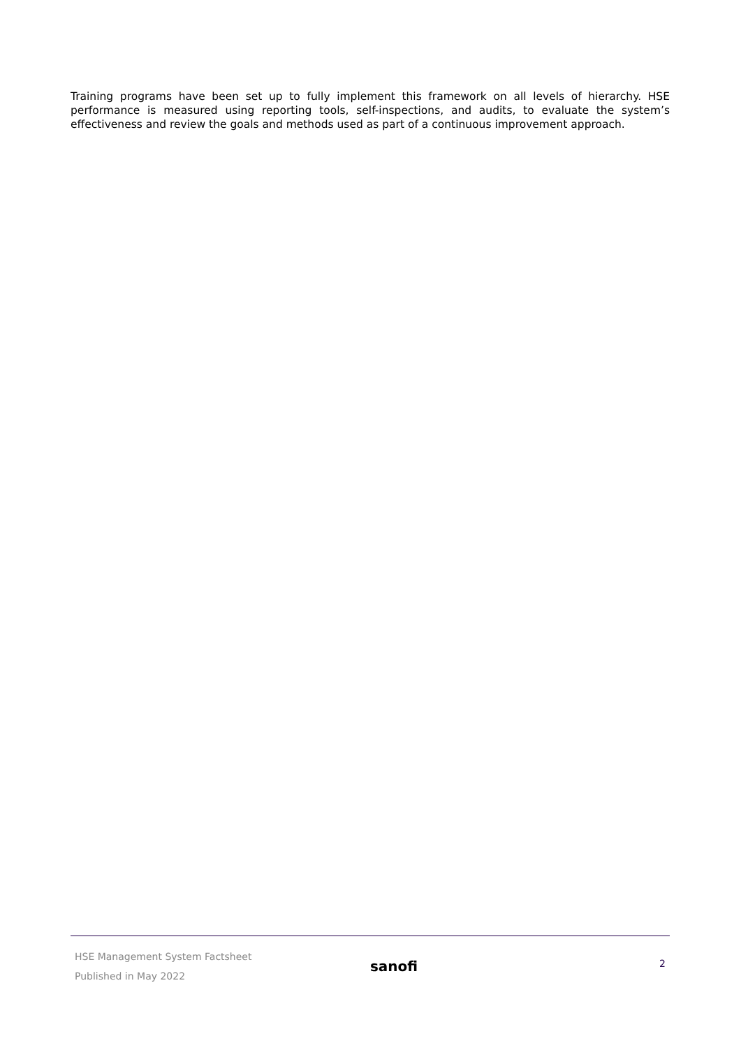Training programs have been set up to fully implement this framework on all levels of hierarchy. HSE performance is measured using reporting tools, self-inspections, and audits, to evaluate the system’s effectiveness and review the goals and methods used as part of a continuous improvement approach.
HSE Management System Factsheet
Published in May 2022
sanofi
2